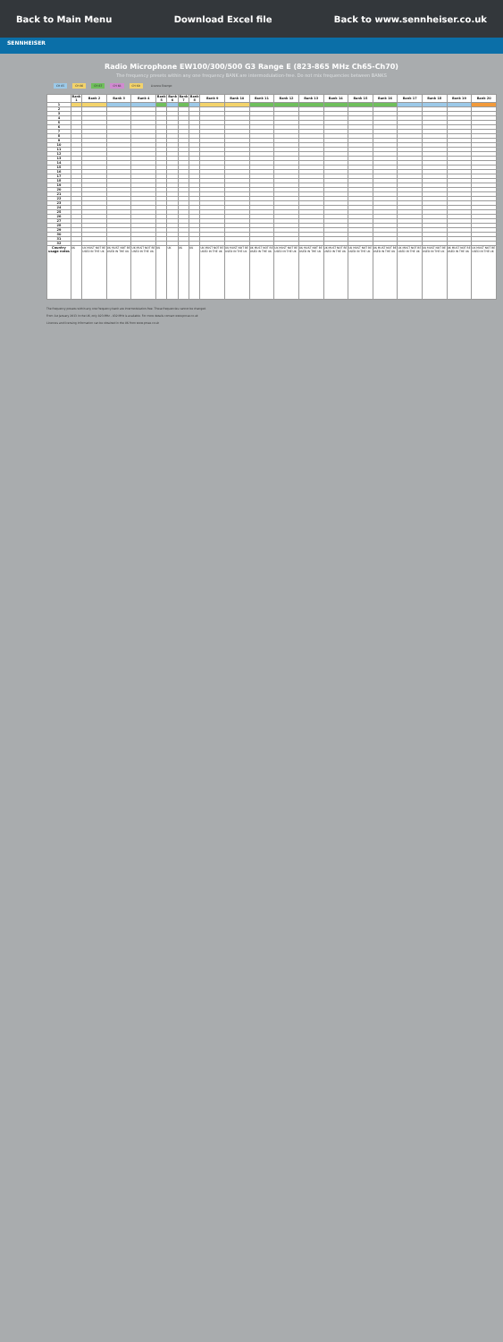Back to Main Menu Download Excel file Back to www.sennheiser.co.uk
SENNHEISER
Radio Microphone EW100/300/500 G3 Range E (823-865 MHz Ch65-Ch70)
The frequency presets within any one frequency BANK are intermodulation-free. Do not mix frequencies between BANKS
CH 65 CH 66 CH 67 CH 68 CH 69 Licence Exempt
| | Bank 1 | Bank 2 | Bank 3 | Bank 4 | Bank 5 | Bank 6 | Bank 7 | Bank 8 | Bank 9 | Bank 10 | Bank 11 | Bank 12 | Bank 13 | Bank 14 | Bank 15 | Bank 16 | Bank 17 | Bank 18 | Bank 19 | Bank 20 |
| --- | --- | --- | --- | --- | --- | --- | --- | --- | --- | --- | --- | --- | --- | --- | --- | --- | --- | --- | --- | --- |
| 1 | | | | | | | | | | | | | | | | | | | | |
| 2 | | | | | | | | | | | | | | | | | | | | |
| 3 | | | | | | | | | | | | | | | | | | | | |
| 4 | | | | | | | | | | | | | | | | | | | | |
| 5 | | | | | | | | | | | | | | | | | | | | |
| 6 | | | | | | | | | | | | | | | | | | | | |
| 7 | | | | | | | | | | | | | | | | | | | | |
| 8 | | | | | | | | | | | | | | | | | | | | |
| 9 | | | | | | | | | | | | | | | | | | | | |
| 10 | | | | | | | | | | | | | | | | | | | | |
| 11 | | | | | | | | | | | | | | | | | | | | |
| 12 | | | | | | | | | | | | | | | | | | | | |
| 13 | | | | | | | | | | | | | | | | | | | | |
| 14 | | | | | | | | | | | | | | | | | | | | |
| 15 | | | | | | | | | | | | | | | | | | | | |
| 16 | | | | | | | | | | | | | | | | | | | | |
| 17 | | | | | | | | | | | | | | | | | | | | |
| 18 | | | | | | | | | | | | | | | | | | | | |
| 19 | | | | | | | | | | | | | | | | | | | | |
| 20 | | | | | | | | | | | | | | | | | | | | |
| 21 | | | | | | | | | | | | | | | | | | | | |
| 22 | | | | | | | | | | | | | | | | | | | | |
| 23 | | | | | | | | | | | | | | | | | | | | |
| 24 | | | | | | | | | | | | | | | | | | | | |
| 25 | | | | | | | | | | | | | | | | | | | | |
| 26 | | | | | | | | | | | | | | | | | | | | |
| 27 | | | | | | | | | | | | | | | | | | | | |
| 28 | | | | | | | | | | | | | | | | | | | | |
| 29 | | | | | | | | | | | | | | | | | | | | |
| 30 | | | | | | | | | | | | | | | | | | | | |
| 31 | | | | | | | | | | | | | | | | | | | | |
| 32 | | | | | | | | | | | | | | | | | | | | |
| Country usage notes | UK | UK MUST NOT BE USED IN THE UK | UK MUST NOT BE USED IN THE UK | UK MUST NOT BE USED IN THE UK | UK | UK | UK | UK | UK MUST NOT BE USED IN THE UK | UK MUST NOT BE USED IN THE UK | UK MUST NOT BE USED IN THE UK | UK MUST NOT BE USED IN THE UK | UK MUST NOT BE USED IN THE UK | UK MUST NOT BE USED IN THE UK | UK MUST NOT BE USED IN THE UK | UK MUST NOT BE USED IN THE UK | UK MUST NOT BE USED IN THE UK | UK MUST NOT BE USED IN THE UK | UK MUST NOT BE USED IN THE UK | UK MUST NOT BE USED IN THE UK |
The frequency presets within any one frequency bank are intermodulation-free. These frequencies cannot be changed.
From 1st January 2013 in the UK, only 823 MHz - 832 MHz is available. For more details contact www.pmse.co.uk
Licences and licensing information can be obtained in the UK from www.pmse.co.uk